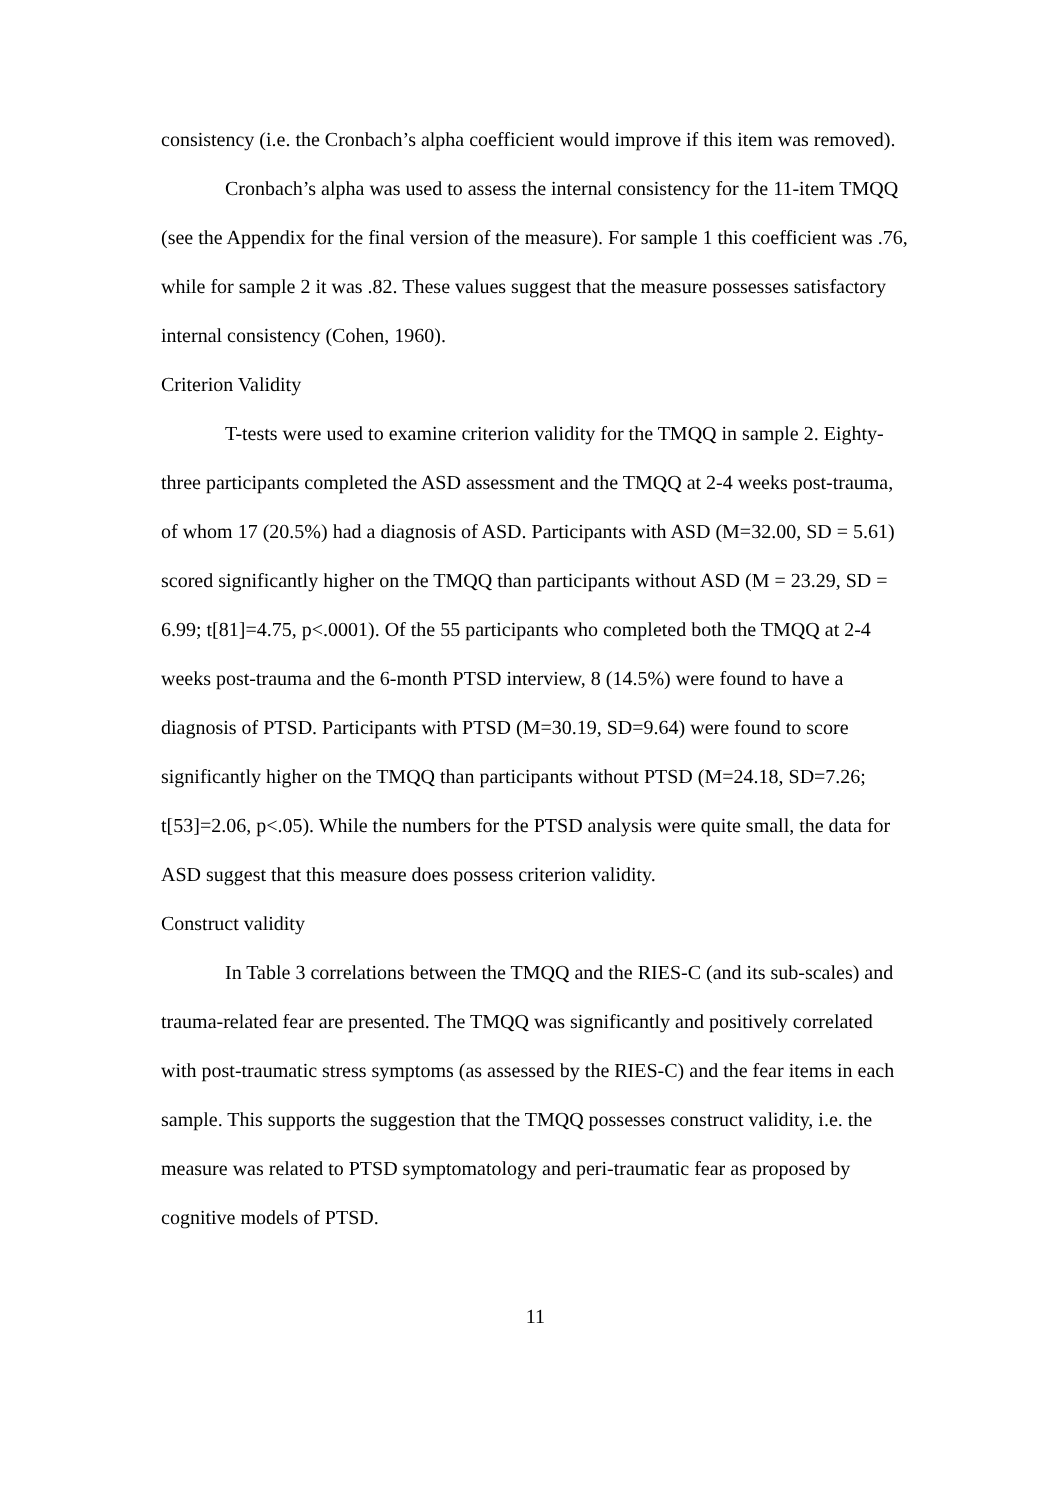consistency (i.e. the Cronbach’s alpha coefficient would improve if this item was removed).
Cronbach’s alpha was used to assess the internal consistency for the 11-item TMQQ (see the Appendix for the final version of the measure). For sample 1 this coefficient was .76, while for sample 2 it was .82. These values suggest that the measure possesses satisfactory internal consistency (Cohen, 1960).
Criterion Validity
T-tests were used to examine criterion validity for the TMQQ in sample 2. Eighty-three participants completed the ASD assessment and the TMQQ at 2-4 weeks post-trauma, of whom 17 (20.5%) had a diagnosis of ASD. Participants with ASD (M=32.00, SD = 5.61) scored significantly higher on the TMQQ than participants without ASD (M = 23.29, SD = 6.99; t[81]=4.75, p<.0001). Of the 55 participants who completed both the TMQQ at 2-4 weeks post-trauma and the 6-month PTSD interview, 8 (14.5%) were found to have a diagnosis of PTSD. Participants with PTSD (M=30.19, SD=9.64) were found to score significantly higher on the TMQQ than participants without PTSD (M=24.18, SD=7.26; t[53]=2.06, p<.05). While the numbers for the PTSD analysis were quite small, the data for ASD suggest that this measure does possess criterion validity.
Construct validity
In Table 3 correlations between the TMQQ and the RIES-C (and its sub-scales) and trauma-related fear are presented. The TMQQ was significantly and positively correlated with post-traumatic stress symptoms (as assessed by the RIES-C) and the fear items in each sample. This supports the suggestion that the TMQQ possesses construct validity, i.e. the measure was related to PTSD symptomatology and peri-traumatic fear as proposed by cognitive models of PTSD.
11